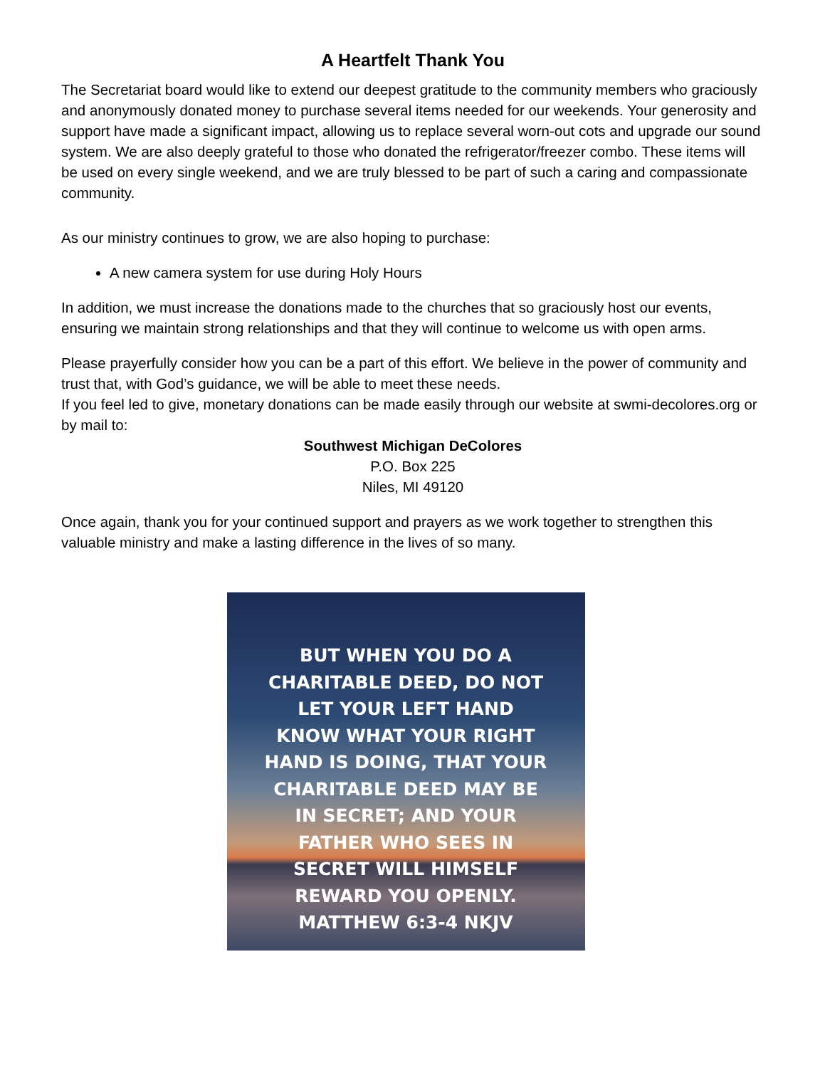A Heartfelt Thank You
The Secretariat board would like to extend our deepest gratitude to the community members who graciously and anonymously donated money to purchase several items needed for our weekends. Your generosity and support have made a significant impact, allowing us to replace several worn-out cots and upgrade our sound system. We are also deeply grateful to those who donated the refrigerator/freezer combo. These items will be used on every single weekend, and we are truly blessed to be part of such a caring and compassionate community.
As our ministry continues to grow, we are also hoping to purchase:
A new camera system for use during Holy Hours
In addition, we must increase the donations made to the churches that so graciously host our events, ensuring we maintain strong relationships and that they will continue to welcome us with open arms.
Please prayerfully consider how you can be a part of this effort. We believe in the power of community and trust that, with God’s guidance, we will be able to meet these needs.
If you feel led to give, monetary donations can be made easily through our website at swmi-decolores.org or by mail to:
Southwest Michigan DeColores
P.O. Box 225
Niles, MI 49120
Once again, thank you for your continued support and prayers as we work together to strengthen this valuable ministry and make a lasting difference in the lives of so many.
BUT WHEN YOU DO A CHARITABLE DEED, DO NOT LET YOUR LEFT HAND KNOW WHAT YOUR RIGHT HAND IS DOING, THAT YOUR CHARITABLE DEED MAY BE IN SECRET; AND YOUR FATHER WHO SEES IN SECRET WILL HIMSELF REWARD YOU OPENLY.
MATTHEW 6:3-4 NKJV